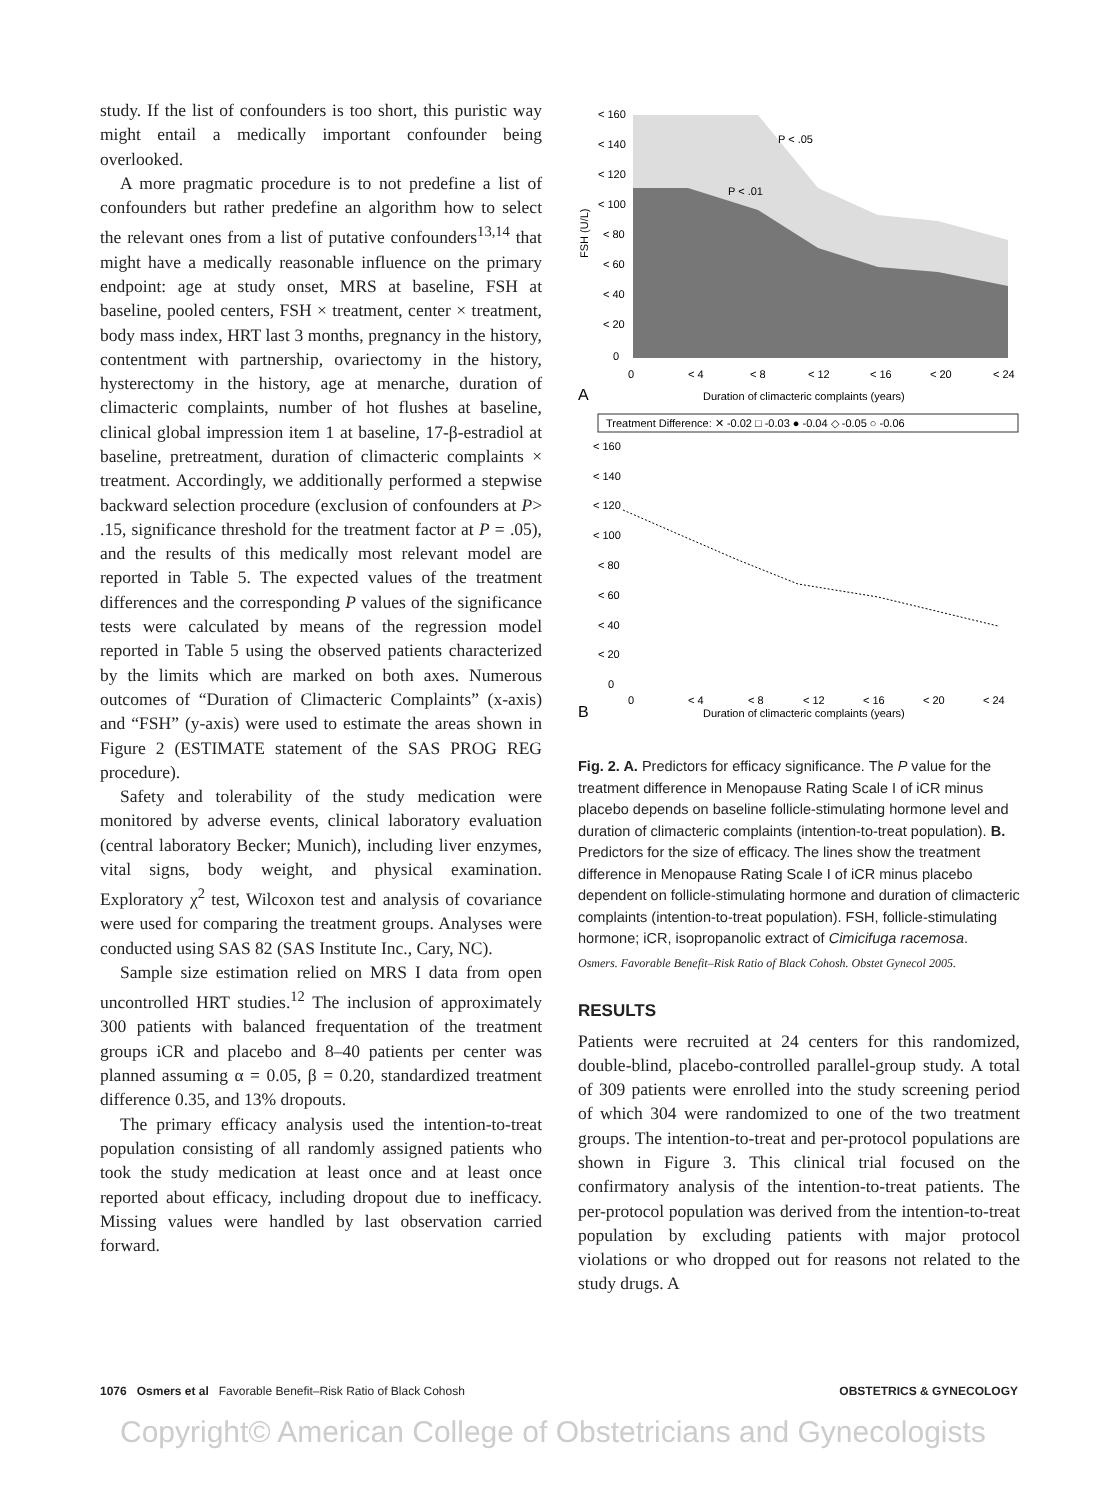study. If the list of confounders is too short, this puristic way might entail a medically important confounder being overlooked.
A more pragmatic procedure is to not predefine a list of confounders but rather predefine an algorithm how to select the relevant ones from a list of putative confounders<sup>13,14</sup> that might have a medically reasonable influence on the primary endpoint: age at study onset, MRS at baseline, FSH at baseline, pooled centers, FSH × treatment, center × treatment, body mass index, HRT last 3 months, pregnancy in the history, contentment with partnership, ovariectomy in the history, hysterectomy in the history, age at menarche, duration of climacteric complaints, number of hot flushes at baseline, clinical global impression item 1 at baseline, 17-β-estradiol at baseline, pretreatment, duration of climacteric complaints × treatment. Accordingly, we additionally performed a stepwise backward selection procedure (exclusion of confounders at P> .15, significance threshold for the treatment factor at P = .05), and the results of this medically most relevant model are reported in Table 5. The expected values of the treatment differences and the corresponding P values of the significance tests were calculated by means of the regression model reported in Table 5 using the observed patients characterized by the limits which are marked on both axes. Numerous outcomes of “Duration of Climacteric Complaints” (x-axis) and “FSH” (y-axis) were used to estimate the areas shown in Figure 2 (ESTIMATE statement of the SAS PROG REG procedure).
Safety and tolerability of the study medication were monitored by adverse events, clinical laboratory evaluation (central laboratory Becker; Munich), including liver enzymes, vital signs, body weight, and physical examination. Exploratory χ<sup>2</sup> test, Wilcoxon test and analysis of covariance were used for comparing the treatment groups. Analyses were conducted using SAS 82 (SAS Institute Inc., Cary, NC).
Sample size estimation relied on MRS I data from open uncontrolled HRT studies.<sup>12</sup> The inclusion of approximately 300 patients with balanced frequentation of the treatment groups iCR and placebo and 8–40 patients per center was planned assuming α = 0.05, β = 0.20, standardized treatment difference 0.35, and 13% dropouts.
The primary efficacy analysis used the intention-to-treat population consisting of all randomly assigned patients who took the study medication at least once and at least once reported about efficacy, including dropout due to inefficacy. Missing values were handled by last observation carried forward.
< 160
< 140
< 120
< 100
< 80
< 60
< 40
< 20
0
P < .05
P < .01
0
< 4
< 8
< 12
< 16
< 20
< 24
A
Duration of climacteric complaints (years)
FSH (U/L)
Treatment Difference: ✕ -0.02 □ -0.03 ● -0.04 ◇ -0.05 ○ -0.06
< 160
< 140
< 120
< 100
< 80
< 60
< 40
< 20
0
0
< 4
< 8
< 12
< 16
< 20
< 24
B
Duration of climacteric complaints (years)
Fig. 2. A. Predictors for efficacy significance. The P value for the treatment difference in Menopause Rating Scale I of iCR minus placebo depends on baseline follicle-stimulating hormone level and duration of climacteric complaints (intention-to-treat population). B. Predictors for the size of efficacy. The lines show the treatment difference in Menopause Rating Scale I of iCR minus placebo dependent on follicle-stimulating hormone and duration of climacteric complaints (intention-to-treat population). FSH, follicle-stimulating hormone; iCR, isopropanolic extract of Cimicifuga racemosa.
Osmers. Favorable Benefit–Risk Ratio of Black Cohosh. Obstet Gynecol 2005.
RESULTS
Patients were recruited at 24 centers for this randomized, double-blind, placebo-controlled parallel-group study. A total of 309 patients were enrolled into the study screening period of which 304 were randomized to one of the two treatment groups. The intention-to-treat and per-protocol populations are shown in Figure 3. This clinical trial focused on the confirmatory analysis of the intention-to-treat patients. The per-protocol population was derived from the intention-to-treat population by excluding patients with major protocol violations or who dropped out for reasons not related to the study drugs. A
1076 Osmers et al Favorable Benefit–Risk Ratio of Black Cohosh OBSTETRICS & GYNECOLOGY
Copyright© American College of Obstetricians and Gynecologists